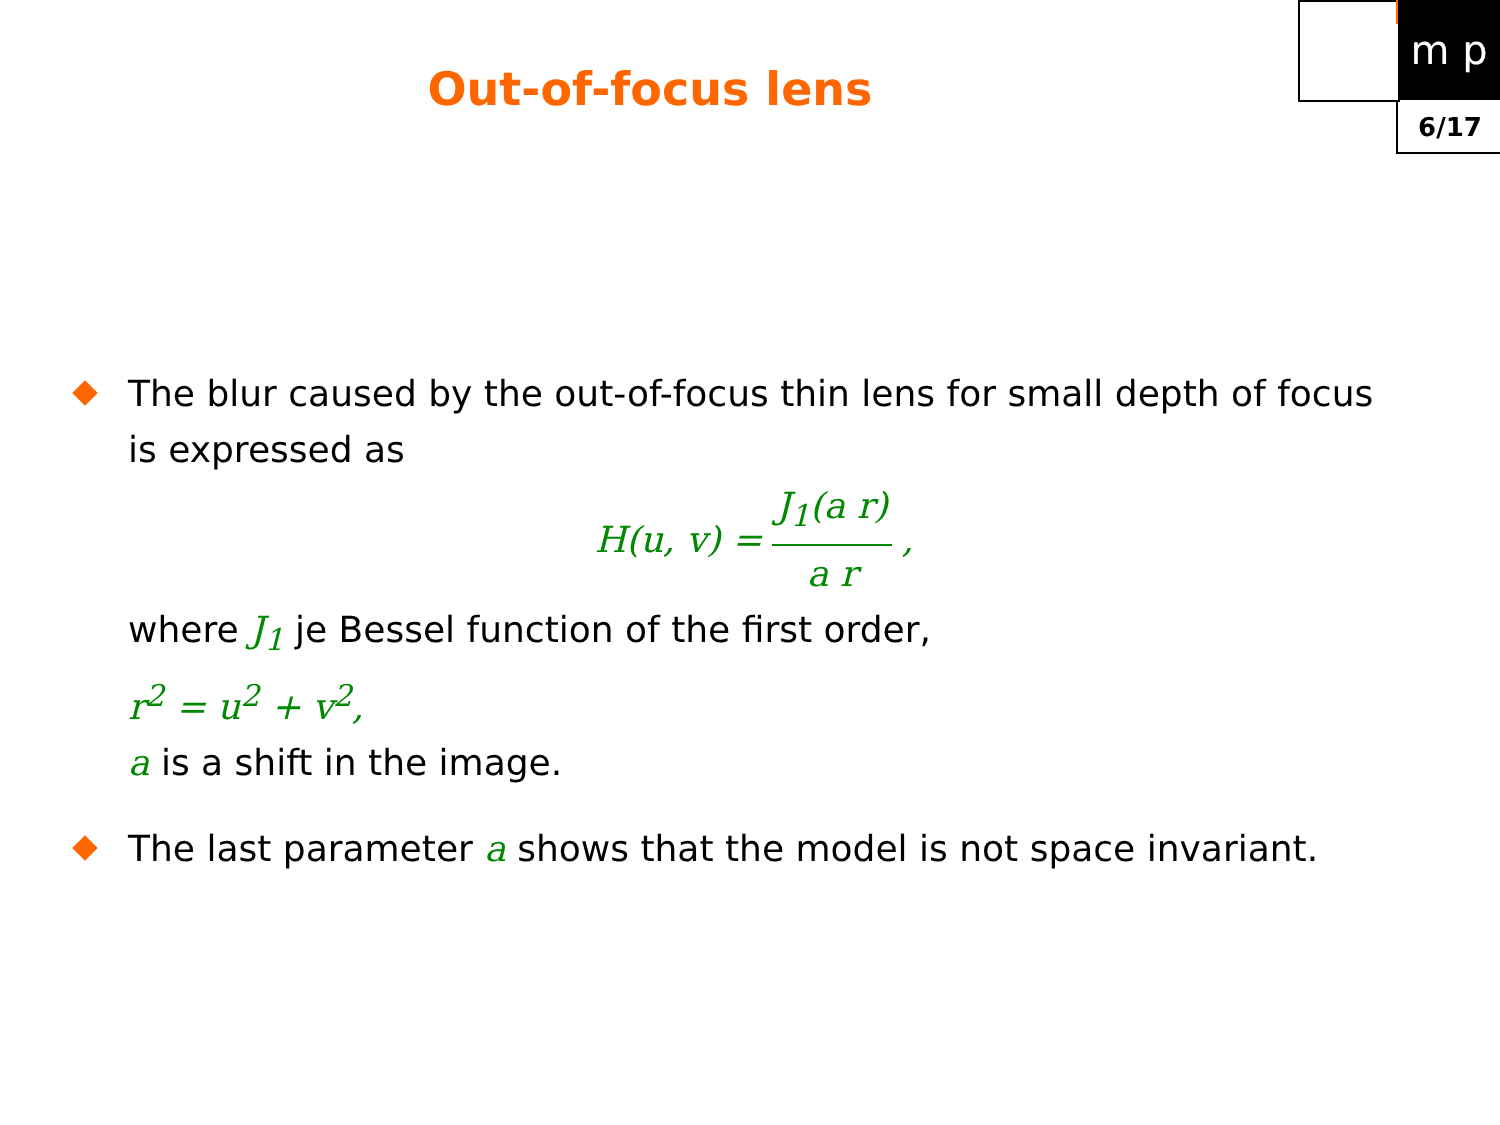m p
6/17
Out-of-focus lens
The blur caused by the out-of-focus thin lens for small depth of focus is expressed as
H(u, v) = J<sub>1</sub>(a r) a r,
where J<sub>1</sub> je Bessel function of the first order,
r<sup>2</sup> = u<sup>2</sup> + v<sup>2</sup>,
a is a shift in the image.
The last parameter a shows that the model is not space invariant.